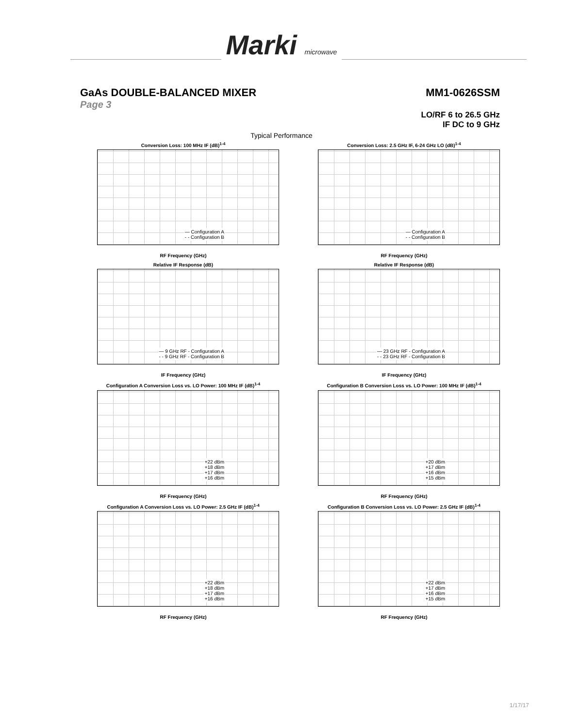Marki microwave
GaAs DOUBLE-BALANCED MIXER MM1-0626SSM
Page 3
LO/RF 6 to 26.5 GHz
IF DC to 9 GHz
Typical Performance
Conversion Loss: 100 MHz IF (dB)<sup>1-4</sup>
— Configuration A
- - Configuration B
RF Frequency (GHz)
Conversion Loss: 2.5 GHz IF, 6-24 GHz LO (dB)<sup>1-4</sup>
— Configuration A
- - Configuration B
RF Frequency (GHz)
Relative IF Response (dB)
— 9 GHz RF - Configuration A
- - 9 GHz RF - Configuration B
IF Frequency (GHz)
Relative IF Response (dB)
— 23 GHz RF - Configuration A
- - 23 GHz RF - Configuration B
IF Frequency (GHz)
Configuration A Conversion Loss vs. LO Power: 100 MHz IF (dB)<sup>1-4</sup>
+22 dBm
+18 dBm
+17 dBm
+16 dBm
RF Frequency (GHz)
Configuration B Conversion Loss vs. LO Power: 100 MHz IF (dB)<sup>1-4</sup>
+20 dBm
+17 dBm
+16 dBm
+15 dBm
RF Frequency (GHz)
Configuration A Conversion Loss vs. LO Power: 2.5 GHz IF (dB)<sup>1-4</sup>
+22 dBm
+18 dBm
+17 dBm
+16 dBm
RF Frequency (GHz)
Configuration B Conversion Loss vs. LO Power: 2.5 GHz IF (dB)<sup>1-4</sup>
+22 dBm
+17 dBm
+16 dBm
+15 dBm
RF Frequency (GHz)
1/17/17